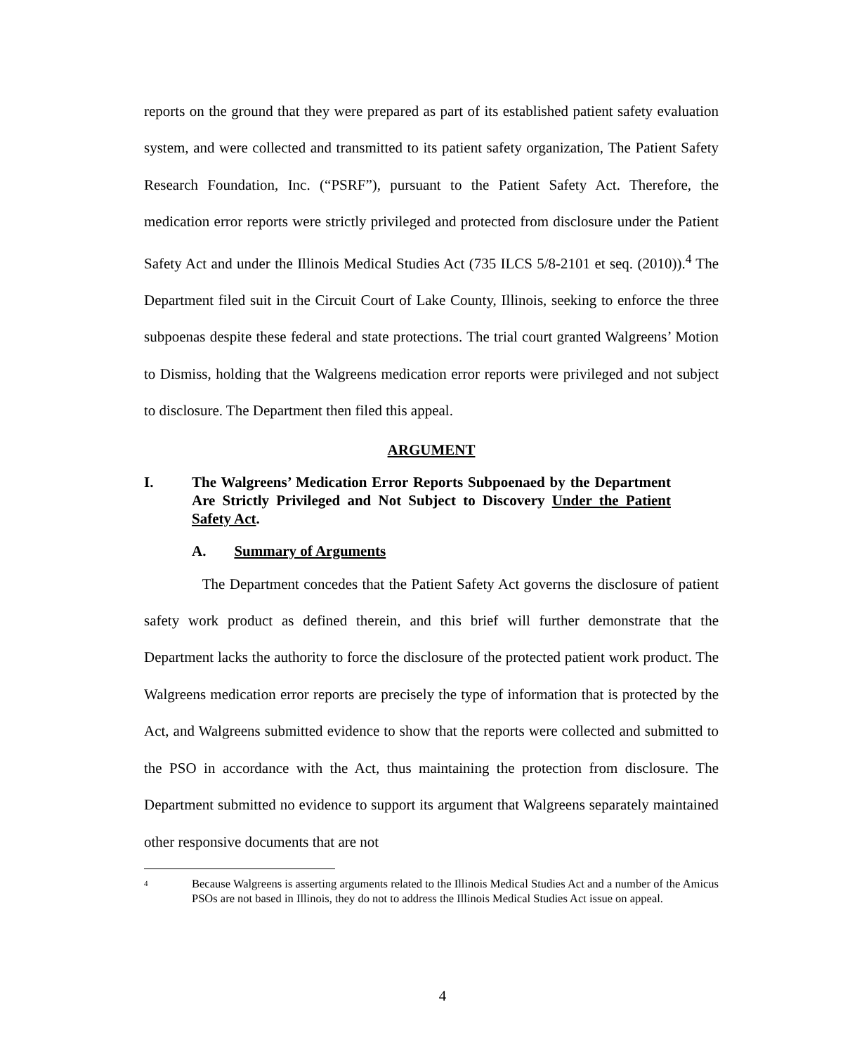reports on the ground that they were prepared as part of its established patient safety evaluation system, and were collected and transmitted to its patient safety organization, The Patient Safety Research Foundation, Inc. (“PSRF”), pursuant to the Patient Safety Act. Therefore, the medication error reports were strictly privileged and protected from disclosure under the Patient Safety Act and under the Illinois Medical Studies Act (735 ILCS 5/8-2101 et seq. (2010)).<sup>4</sup> The Department filed suit in the Circuit Court of Lake County, Illinois, seeking to enforce the three subpoenas despite these federal and state protections. The trial court granted Walgreens’ Motion to Dismiss, holding that the Walgreens medication error reports were privileged and not subject to disclosure. The Department then filed this appeal.
ARGUMENT
I. The Walgreens’ Medication Error Reports Subpoenaed by the Department Are Strictly Privileged and Not Subject to Discovery Under the Patient Safety Act.
A. Summary of Arguments
The Department concedes that the Patient Safety Act governs the disclosure of patient safety work product as defined therein, and this brief will further demonstrate that the Department lacks the authority to force the disclosure of the protected patient work product. The Walgreens medication error reports are precisely the type of information that is protected by the Act, and Walgreens submitted evidence to show that the reports were collected and submitted to the PSO in accordance with the Act, thus maintaining the protection from disclosure. The Department submitted no evidence to support its argument that Walgreens separately maintained other responsive documents that are not
4 Because Walgreens is asserting arguments related to the Illinois Medical Studies Act and a number of the Amicus PSOs are not based in Illinois, they do not to address the Illinois Medical Studies Act issue on appeal.
4